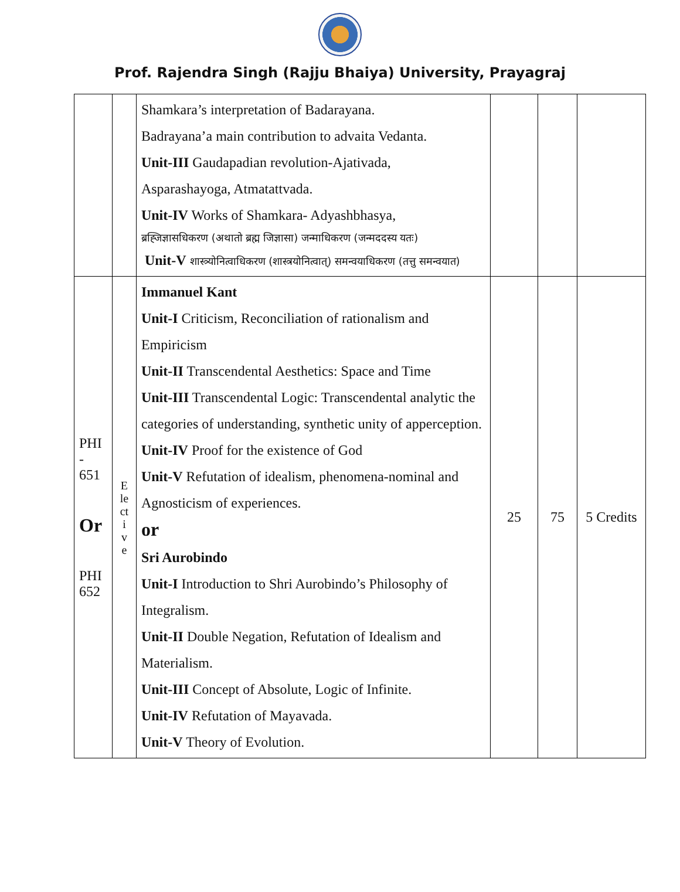Prof. Rajendra Singh (Rajju Bhaiya) University, Prayagraj
| | | Shamkara’s interpretation of Badarayana. Badrayana’a main contribution to advaita Vedanta. Unit-III Gaudapadian revolution-Ajativada, Asparashayoga, Atmatattvada. Unit-IV Works of Shamkara- Adyashbhasya, ब्रह्जिज्ञासधिकरण (अथातो ब्रह्म जिज्ञासा) जन्माधिकरण (जन्मददस्य यतः) Unit-V शास्त्र्योनित्वाधिकरण (शास्त्रयोनित्वात्) समन्वयाधिकरण (तत्तु समन्वयात) | | | |
| PHI - 651 Or PHI 652 | E le ct i v e | Immanuel Kant Unit-I Criticism, Reconciliation of rationalism and Empiricism Unit-II Transcendental Aesthetics: Space and Time Unit-III Transcendental Logic: Transcendental analytic the categories of understanding, synthetic unity of apperception. Unit-IV Proof for the existence of God Unit-V Refutation of idealism, phenomena-nominal and Agnosticism of experiences. or Sri Aurobindo Unit-I Introduction to Shri Aurobindo’s Philosophy of Integralism. Unit-II Double Negation, Refutation of Idealism and Materialism. Unit-III Concept of Absolute, Logic of Infinite. Unit-IV Refutation of Mayavada. Unit-V Theory of Evolution. | 25 | 75 | 5 Credits |